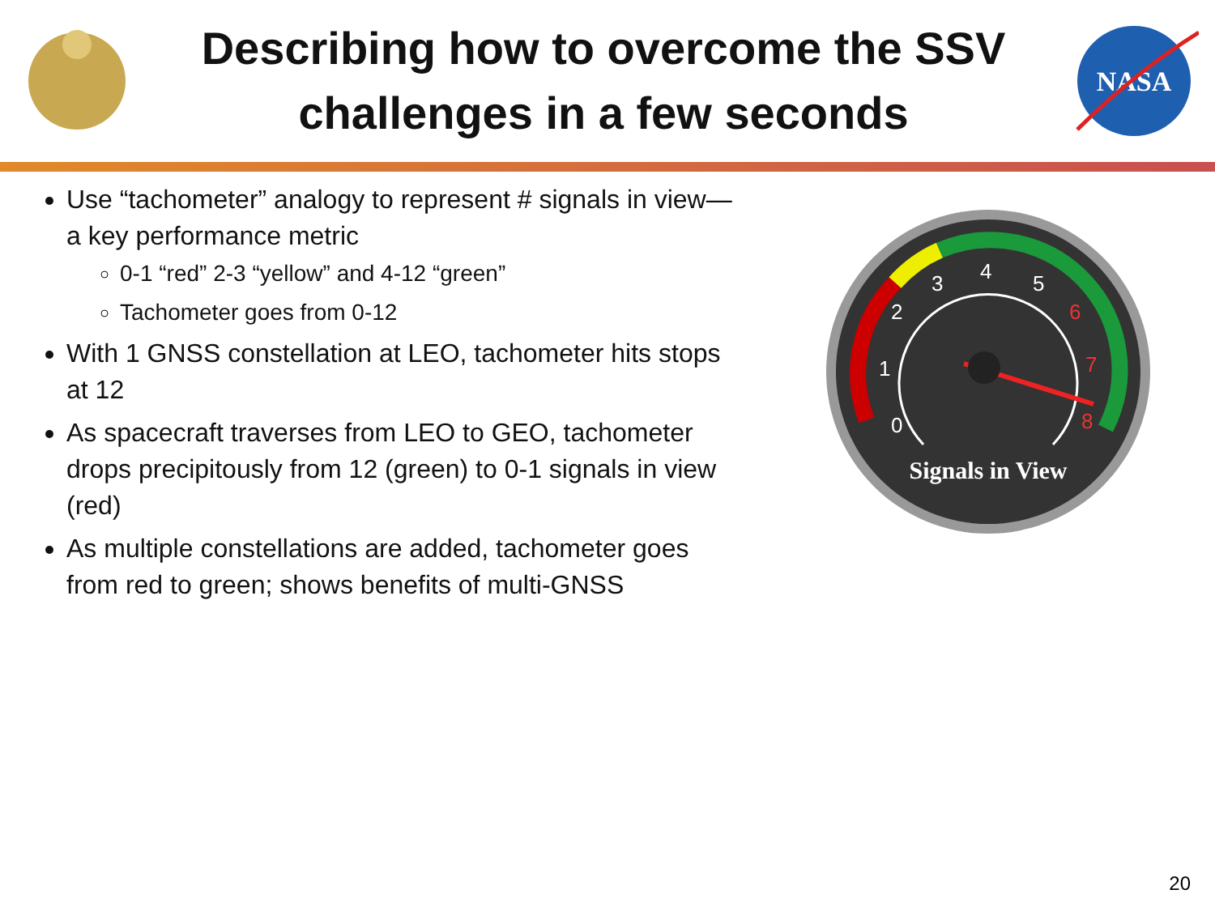Describing how to overcome the SSV challenges in a few seconds
NASA
Use “tachometer” analogy to represent # signals in view—a key performance metric
0-1 “red” 2-3 “yellow” and 4-12 “green”
Tachometer goes from 0-12
With 1 GNSS constellation at LEO, tachometer hits stops at 12
As spacecraft traverses from LEO to GEO, tachometer drops precipitously from 12 (green) to 0-1 signals in view (red)
As multiple constellations are added, tachometer goes from red to green; shows benefits of multi-GNSS
0
1
2
3
4
5
6
7
8
Signals in View
20